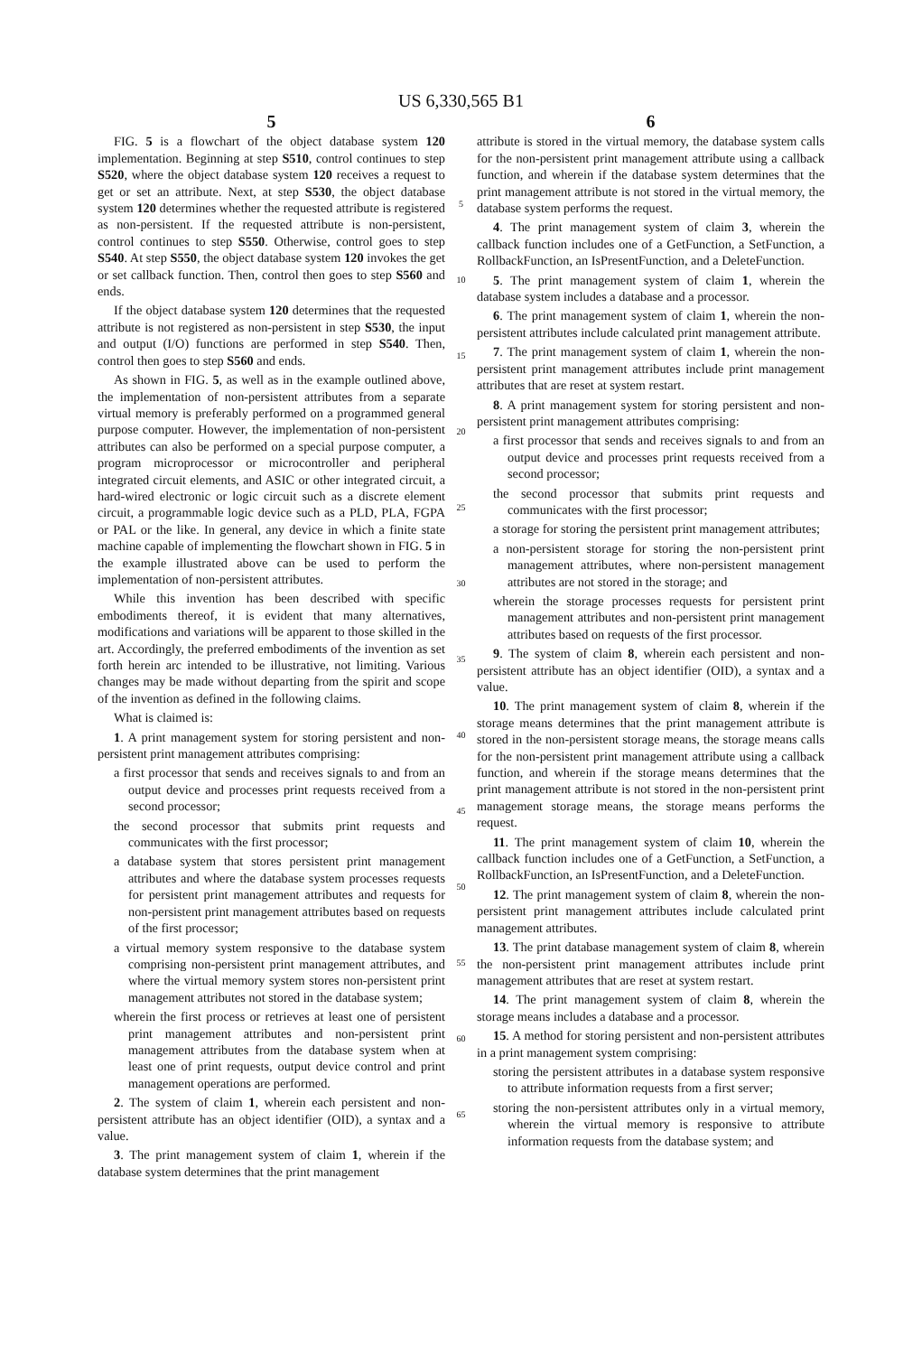US 6,330,565 B1
5
FIG. 5 is a flowchart of the object database system 120 implementation. Beginning at step S510, control continues to step S520, where the object database system 120 receives a request to get or set an attribute. Next, at step S530, the object database system 120 determines whether the requested attribute is registered as non-persistent. If the requested attribute is non-persistent, control continues to step S550. Otherwise, control goes to step S540. At step S550, the object database system 120 invokes the get or set callback function. Then, control then goes to step S560 and ends.
If the object database system 120 determines that the requested attribute is not registered as non-persistent in step S530, the input and output (I/O) functions are performed in step S540. Then, control then goes to step S560 and ends.
As shown in FIG. 5, as well as in the example outlined above, the implementation of non-persistent attributes from a separate virtual memory is preferably performed on a programmed general purpose computer. However, the implementation of non-persistent attributes can also be performed on a special purpose computer, a program microprocessor or microcontroller and peripheral integrated circuit elements, and ASIC or other integrated circuit, a hard-wired electronic or logic circuit such as a discrete element circuit, a programmable logic device such as a PLD, PLA, FGPA or PAL or the like. In general, any device in which a finite state machine capable of implementing the flowchart shown in FIG. 5 in the example illustrated above can be used to perform the implementation of non-persistent attributes.
While this invention has been described with specific embodiments thereof, it is evident that many alternatives, modifications and variations will be apparent to those skilled in the art. Accordingly, the preferred embodiments of the invention as set forth herein arc intended to be illustrative, not limiting. Various changes may be made without departing from the spirit and scope of the invention as defined in the following claims.
What is claimed is:
1. A print management system for storing persistent and non-persistent print management attributes comprising:
a first processor that sends and receives signals to and from an output device and processes print requests received from a second processor;
the second processor that submits print requests and communicates with the first processor;
a database system that stores persistent print management attributes and where the database system processes requests for persistent print management attributes and requests for non-persistent print management attributes based on requests of the first processor;
a virtual memory system responsive to the database system comprising non-persistent print management attributes, and where the virtual memory system stores non-persistent print management attributes not stored in the database system;
wherein the first process or retrieves at least one of persistent print management attributes and non-persistent print management attributes from the database system when at least one of print requests, output device control and print management operations are performed.
2. The system of claim 1, wherein each persistent and non-persistent attribute has an object identifier (OID), a syntax and a value.
3. The print management system of claim 1, wherein if the database system determines that the print management
5
10
15
20
25
30
35
40
45
50
55
60
65
6
attribute is stored in the virtual memory, the database system calls for the non-persistent print management attribute using a callback function, and wherein if the database system determines that the print management attribute is not stored in the virtual memory, the database system performs the request.
4. The print management system of claim 3, wherein the callback function includes one of a GetFunction, a SetFunction, a RollbackFunction, an IsPresentFunction, and a DeleteFunction.
5. The print management system of claim 1, wherein the database system includes a database and a processor.
6. The print management system of claim 1, wherein the non-persistent attributes include calculated print management attribute.
7. The print management system of claim 1, wherein the non-persistent print management attributes include print management attributes that are reset at system restart.
8. A print management system for storing persistent and non-persistent print management attributes comprising:
a first processor that sends and receives signals to and from an output device and processes print requests received from a second processor;
the second processor that submits print requests and communicates with the first processor;
a storage for storing the persistent print management attributes;
a non-persistent storage for storing the non-persistent print management attributes, where non-persistent management attributes are not stored in the storage; and
wherein the storage processes requests for persistent print management attributes and non-persistent print management attributes based on requests of the first processor.
9. The system of claim 8, wherein each persistent and non-persistent attribute has an object identifier (OID), a syntax and a value.
10. The print management system of claim 8, wherein if the storage means determines that the print management attribute is stored in the non-persistent storage means, the storage means calls for the non-persistent print management attribute using a callback function, and wherein if the storage means determines that the print management attribute is not stored in the non-persistent print management storage means, the storage means performs the request.
11. The print management system of claim 10, wherein the callback function includes one of a GetFunction, a SetFunction, a RollbackFunction, an IsPresentFunction, and a DeleteFunction.
12. The print management system of claim 8, wherein the non-persistent print management attributes include calculated print management attributes.
13. The print database management system of claim 8, wherein the non-persistent print management attributes include print management attributes that are reset at system restart.
14. The print management system of claim 8, wherein the storage means includes a database and a processor.
15. A method for storing persistent and non-persistent attributes in a print management system comprising:
storing the persistent attributes in a database system responsive to attribute information requests from a first server;
storing the non-persistent attributes only in a virtual memory, wherein the virtual memory is responsive to attribute information requests from the database system; and